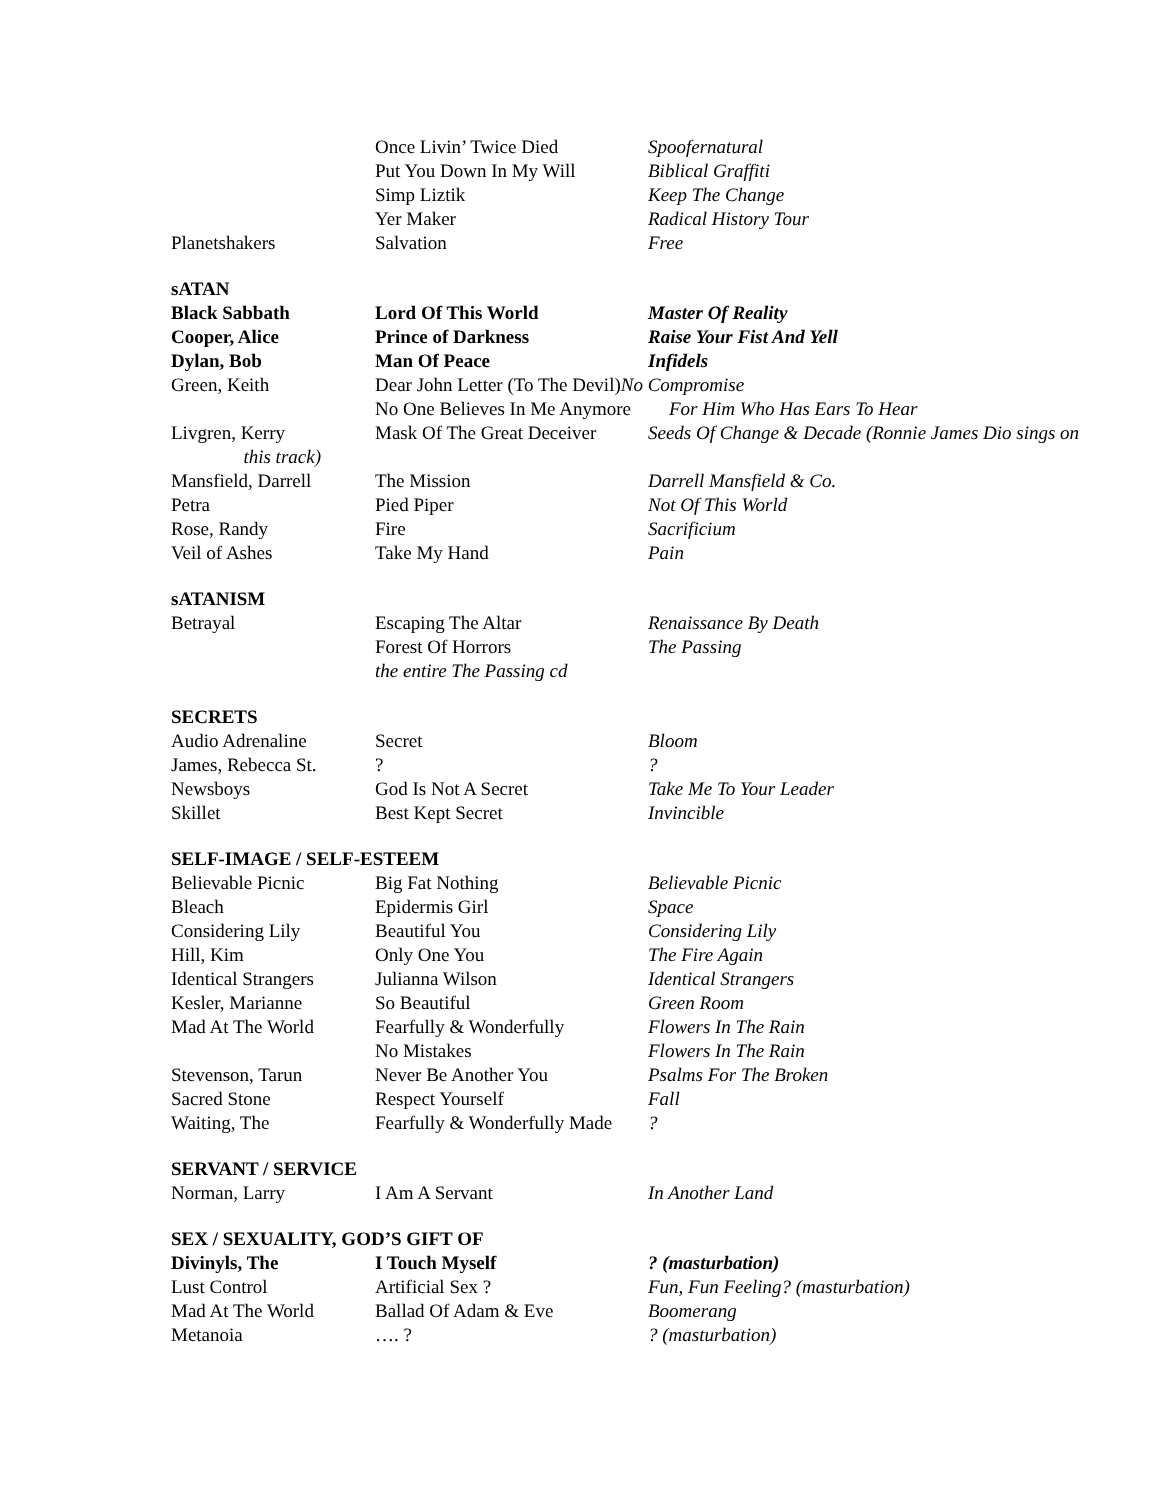| | Once Livin’ Twice Died | Spoofernatural |
| | Put You Down In My Will | Biblical Graffiti |
| | Simp Liztik | Keep The Change |
| | Yer Maker | Radical History Tour |
| Planetshakers | Salvation | Free |
sATAN
| Black Sabbath | Lord Of This World | Master Of Reality |
| Cooper, Alice | Prince of Darkness | Raise Your Fist And Yell |
| Dylan, Bob | Man Of Peace | Infidels |
| Green, Keith | Dear John Letter (To The Devil) No Compromise | |
| | No One Believes In Me Anymore For Him Who Has Ears To Hear | |
| Livgren, Kerry | Mask Of The Great Deceiver | Seeds Of Change & Decade (Ronnie James Dio sings on |
| this track) | | |
| Mansfield, Darrell | The Mission | Darrell Mansfield & Co. |
| Petra | Pied Piper | Not Of This World |
| Rose, Randy | Fire | Sacrificium |
| Veil of Ashes | Take My Hand | Pain |
sATANISM
| Betrayal | Escaping The Altar | Renaissance By Death |
| | Forest Of Horrors | The Passing |
| | the entire The Passing cd | |
SECRETS
| Audio Adrenaline | Secret | Bloom |
| James, Rebecca St. | ? | ? |
| Newsboys | God Is Not A Secret | Take Me To Your Leader |
| Skillet | Best Kept Secret | Invincible |
SELF-IMAGE / SELF-ESTEEM
| Believable Picnic | Big Fat Nothing | Believable Picnic |
| Bleach | Epidermis Girl | Space |
| Considering Lily | Beautiful You | Considering Lily |
| Hill, Kim | Only One You | The Fire Again |
| Identical Strangers | Julianna Wilson | Identical Strangers |
| Kesler, Marianne | So Beautiful | Green Room |
| Mad At The World | Fearfully & Wonderfully | Flowers In The Rain |
| | No Mistakes | Flowers In The Rain |
| Stevenson, Tarun | Never Be Another You | Psalms For The Broken |
| Sacred Stone | Respect Yourself | Fall |
| Waiting, The | Fearfully & Wonderfully Made | ? |
SERVANT / SERVICE
| Norman, Larry | I Am A Servant | In Another Land |
SEX / SEXUALITY, GOD’S GIFT OF
| Divinyls, The | I Touch Myself | ? (masturbation) |
| Lust Control | Artificial Sex ? | Fun, Fun Feeling? (masturbation) |
| Mad At The World | Ballad Of Adam & Eve | Boomerang |
| Metanoia | …. ? | ? (masturbation) |